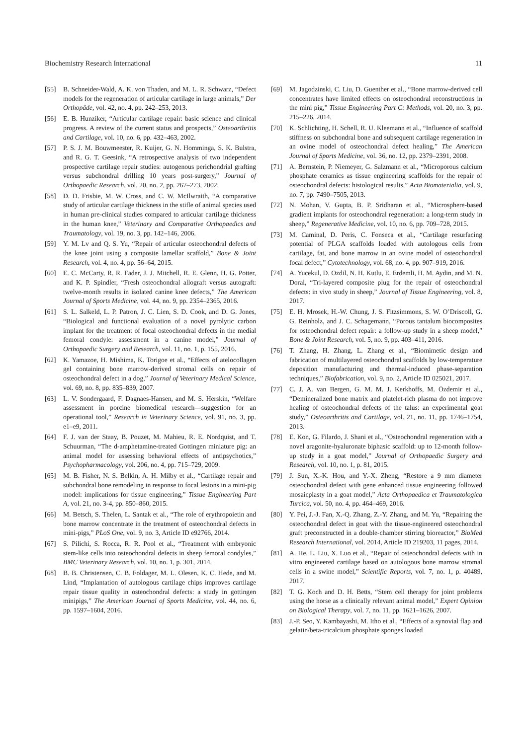Biochemistry Research International 11
[55] B. Schneider-Wald, A. K. von Thaden, and M. L. R. Schwarz, “Defect models for the regeneration of articular cartilage in large animals,” Der Orthopäde, vol. 42, no. 4, pp. 242–253, 2013.
[56] E. B. Hunziker, “Articular cartilage repair: basic science and clinical progress. A review of the current status and prospects,” Osteoarthritis and Cartilage, vol. 10, no. 6, pp. 432–463, 2002.
[57] P. S. J. M. Bouwmeester, R. Kuijer, G. N. Homminga, S. K. Bulstra, and R. G. T. Geesink, “A retrospective analysis of two independent prospective cartilage repair studies: autogenous perichondrial grafting versus subchondral drilling 10 years post-surgery,” Journal of Orthopaedic Research, vol. 20, no. 2, pp. 267–273, 2002.
[58] D. D. Frisbie, M. W. Cross, and C. W. McIlwraith, “A comparative study of articular cartilage thickness in the stifle of animal species used in human pre-clinical studies compared to articular cartilage thickness in the human knee,” Veterinary and Comparative Orthopaedics and Traumatology, vol. 19, no. 3, pp. 142–146, 2006.
[59] Y. M. Lv and Q. S. Yu, “Repair of articular osteochondral defects of the knee joint using a composite lamellar scaffold,” Bone & Joint Research, vol. 4, no. 4, pp. 56–64, 2015.
[60] E. C. McCarty, R. R. Fader, J. J. Mitchell, R. E. Glenn, H. G. Potter, and K. P. Spindler, “Fresh osteochondral allograft versus autograft: twelve-month results in isolated canine knee defects,” The American Journal of Sports Medicine, vol. 44, no. 9, pp. 2354–2365, 2016.
[61] S. L. Salkeld, L. P. Patron, J. C. Lien, S. D. Cook, and D. G. Jones, “Biological and functional evaluation of a novel pyrolytic carbon implant for the treatment of focal osteochondral defects in the medial femoral condyle: assessment in a canine model,” Journal of Orthopaedic Surgery and Research, vol. 11, no. 1, p. 155, 2016.
[62] K. Yamazoe, H. Mishima, K. Torigoe et al., “Effects of atelocollagen gel containing bone marrow-derived stromal cells on repair of osteochondral defect in a dog,” Journal of Veterinary Medical Science, vol. 69, no. 8, pp. 835–839, 2007.
[63] L. V. Sondergaard, F. Dagnaes-Hansen, and M. S. Herskin, “Welfare assessment in porcine biomedical research—suggestion for an operational tool,” Research in Veterinary Science, vol. 91, no. 3, pp. e1–e9, 2011.
[64] F. J. van der Staay, B. Pouzet, M. Mahieu, R. E. Nordquist, and T. Schuurman, “The d-amphetamine-treated Gottingen miniature pig: an animal model for assessing behavioral effects of antipsychotics,” Psychopharmacology, vol. 206, no. 4, pp. 715–729, 2009.
[65] M. B. Fisher, N. S. Belkin, A. H. Milby et al., “Cartilage repair and subchondral bone remodeling in response to focal lesions in a mini-pig model: implications for tissue engineering,” Tissue Engineering Part A, vol. 21, no. 3-4, pp. 850–860, 2015.
[66] M. Betsch, S. Thelen, L. Santak et al., “The role of erythropoietin and bone marrow concentrate in the treatment of osteochondral defects in mini-pigs,” PLoS One, vol. 9, no. 3, Article ID e92766, 2014.
[67] S. Pilichi, S. Rocca, R. R. Pool et al., “Treatment with embryonic stem-like cells into osteochondral defects in sheep femoral condyles,” BMC Veterinary Research, vol. 10, no. 1, p. 301, 2014.
[68] B. B. Christensen, C. B. Foldager, M. L. Olesen, K. C. Hede, and M. Lind, “Implantation of autologous cartilage chips improves cartilage repair tissue quality in osteochondral defects: a study in gottingen minipigs,” The American Journal of Sports Medicine, vol. 44, no. 6, pp. 1597–1604, 2016.
[69] M. Jagodzinski, C. Liu, D. Guenther et al., “Bone marrow-derived cell concentrates have limited effects on osteochondral reconstructions in the mini pig,” Tissue Engineering Part C: Methods, vol. 20, no. 3, pp. 215–226, 2014.
[70] K. Schlichting, H. Schell, R. U. Kleemann et al., “Influence of scaffold stiffness on subchondral bone and subsequent cartilage regeneration in an ovine model of osteochondral defect healing,” The American Journal of Sports Medicine, vol. 36, no. 12, pp. 2379–2391, 2008.
[71] A. Bernstein, P. Niemeyer, G. Salzmann et al., “Microporous calcium phosphate ceramics as tissue engineering scaffolds for the repair of osteochondral defects: histological results,” Acta Biomaterialia, vol. 9, no. 7, pp. 7490–7505, 2013.
[72] N. Mohan, V. Gupta, B. P. Sridharan et al., “Microsphere-based gradient implants for osteochondral regeneration: a long-term study in sheep,” Regenerative Medicine, vol. 10, no. 6, pp. 709–728, 2015.
[73] M. Caminal, D. Peris, C. Fonseca et al., “Cartilage resurfacing potential of PLGA scaffolds loaded with autologous cells from cartilage, fat, and bone marrow in an ovine model of osteochondral focal defect,” Cytotechnology, vol. 68, no. 4, pp. 907–919, 2016.
[74] A. Yucekul, D. Ozdil, N. H. Kutlu, E. Erdemli, H. M. Aydin, and M. N. Doral, “Tri-layered composite plug for the repair of osteochondral defects: in vivo study in sheep,” Journal of Tissue Engineering, vol. 8, 2017.
[75] E. H. Mrosek, H.-W. Chung, J. S. Fitzsimmons, S. W. O’Driscoll, G. G. Reinholz, and J. C. Schagemann, “Porous tantalum biocomposites for osteochondral defect repair: a follow-up study in a sheep model,” Bone & Joint Research, vol. 5, no. 9, pp. 403–411, 2016.
[76] T. Zhang, H. Zhang, L. Zhang et al., “Biomimetic design and fabrication of multilayered osteochondral scaffolds by low-temperature deposition manufacturing and thermal-induced phase-separation techniques,” Biofabrication, vol. 9, no. 2, Article ID 025021, 2017.
[77] C. J. A. van Bergen, G. M. M. J. Kerkhoffs, M. Özdemir et al., “Demineralized bone matrix and platelet-rich plasma do not improve healing of osteochondral defects of the talus: an experimental goat study,” Osteoarthritis and Cartilage, vol. 21, no. 11, pp. 1746–1754, 2013.
[78] E. Kon, G. Filardo, J. Shani et al., “Osteochondral regeneration with a novel aragonite-hyaluronate biphasic scaffold: up to 12-month follow-up study in a goat model,” Journal of Orthopaedic Surgery and Research, vol. 10, no. 1, p. 81, 2015.
[79] J. Sun, X.-K. Hou, and Y.-X. Zheng, “Restore a 9 mm diameter osteochondral defect with gene enhanced tissue engineering followed mosaicplasty in a goat model,” Acta Orthopaedica et Traumatologica Turcica, vol. 50, no. 4, pp. 464–469, 2016.
[80] Y. Pei, J.-J. Fan, X.-Q. Zhang, Z.-Y. Zhang, and M. Yu, “Repairing the osteochondral defect in goat with the tissue-engineered osteochondral graft preconstructed in a double-chamber stirring bioreactor,” BioMed Research International, vol. 2014, Article ID 219203, 11 pages, 2014.
[81] A. He, L. Liu, X. Luo et al., “Repair of osteochondral defects with in vitro engineered cartilage based on autologous bone marrow stromal cells in a swine model,” Scientific Reports, vol. 7, no. 1, p. 40489, 2017.
[82] T. G. Koch and D. H. Betts, “Stem cell therapy for joint problems using the horse as a clinically relevant animal model,” Expert Opinion on Biological Therapy, vol. 7, no. 11, pp. 1621–1626, 2007.
[83] J.-P. Seo, Y. Kambayashi, M. Itho et al., “Effects of a synovial flap and gelatin/beta-tricalcium phosphate sponges loaded